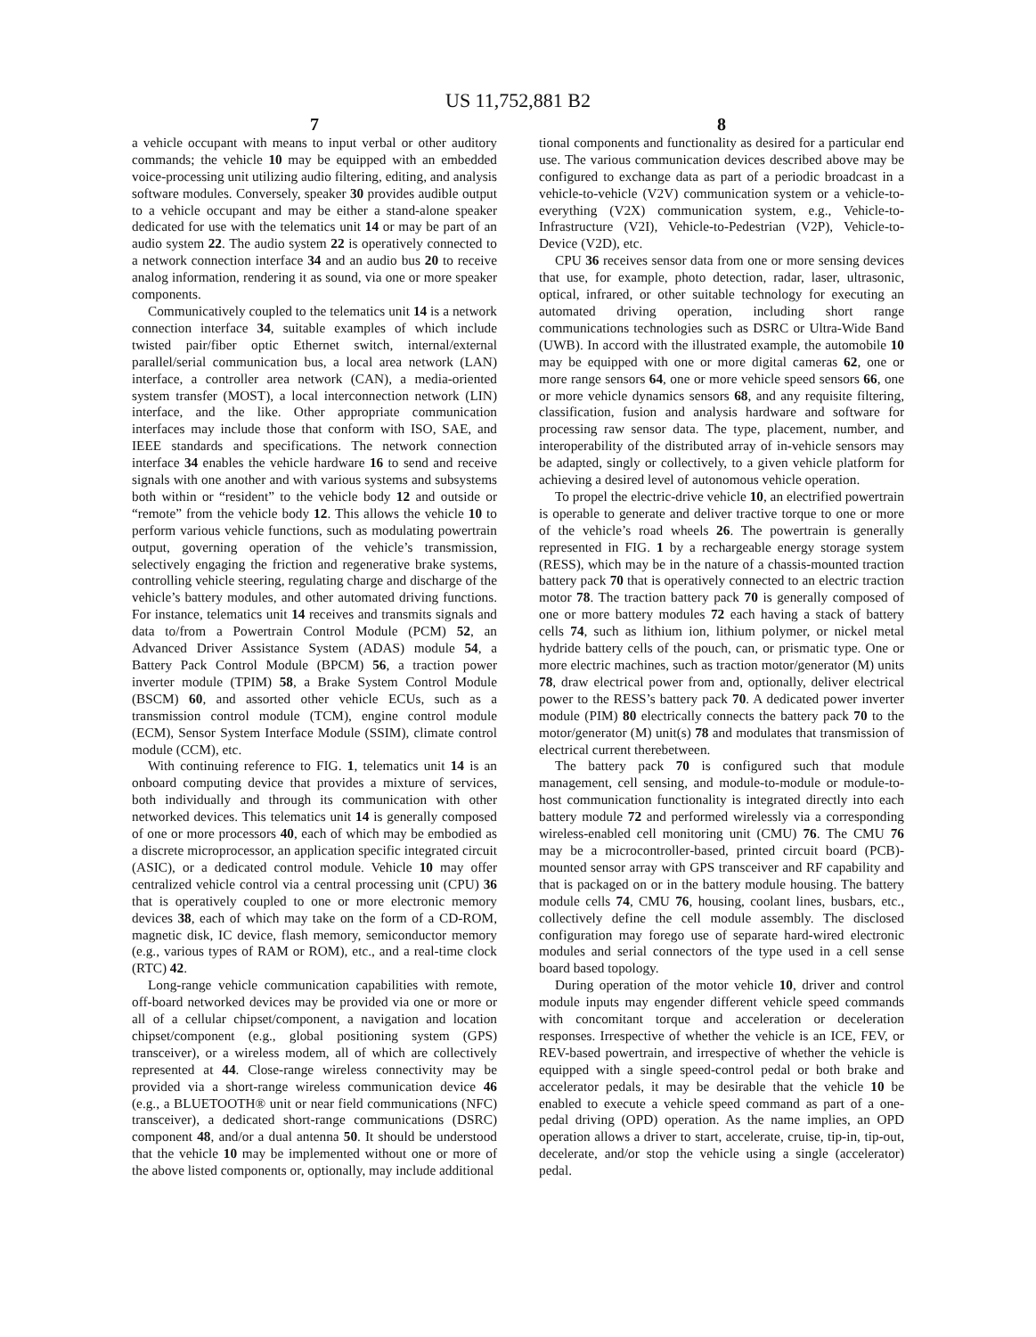US 11,752,881 B2
7
a vehicle occupant with means to input verbal or other auditory commands; the vehicle 10 may be equipped with an embedded voice-processing unit utilizing audio filtering, editing, and analysis software modules. Conversely, speaker 30 provides audible output to a vehicle occupant and may be either a stand-alone speaker dedicated for use with the telematics unit 14 or may be part of an audio system 22. The audio system 22 is operatively connected to a network connection interface 34 and an audio bus 20 to receive analog information, rendering it as sound, via one or more speaker components.
Communicatively coupled to the telematics unit 14 is a network connection interface 34, suitable examples of which include twisted pair/fiber optic Ethernet switch, internal/external parallel/serial communication bus, a local area network (LAN) interface, a controller area network (CAN), a media-oriented system transfer (MOST), a local interconnection network (LIN) interface, and the like. Other appropriate communication interfaces may include those that conform with ISO, SAE, and IEEE standards and specifications. The network connection interface 34 enables the vehicle hardware 16 to send and receive signals with one another and with various systems and subsystems both within or “resident” to the vehicle body 12 and outside or “remote” from the vehicle body 12. This allows the vehicle 10 to perform various vehicle functions, such as modulating powertrain output, governing operation of the vehicle’s transmission, selectively engaging the friction and regenerative brake systems, controlling vehicle steering, regulating charge and discharge of the vehicle’s battery modules, and other automated driving functions. For instance, telematics unit 14 receives and transmits signals and data to/from a Powertrain Control Module (PCM) 52, an Advanced Driver Assistance System (ADAS) module 54, a Battery Pack Control Module (BPCM) 56, a traction power inverter module (TPIM) 58, a Brake System Control Module (BSCM) 60, and assorted other vehicle ECUs, such as a transmission control module (TCM), engine control module (ECM), Sensor System Interface Module (SSIM), climate control module (CCM), etc.
With continuing reference to FIG. 1, telematics unit 14 is an onboard computing device that provides a mixture of services, both individually and through its communication with other networked devices. This telematics unit 14 is generally composed of one or more processors 40, each of which may be embodied as a discrete microprocessor, an application specific integrated circuit (ASIC), or a dedicated control module. Vehicle 10 may offer centralized vehicle control via a central processing unit (CPU) 36 that is operatively coupled to one or more electronic memory devices 38, each of which may take on the form of a CD-ROM, magnetic disk, IC device, flash memory, semiconductor memory (e.g., various types of RAM or ROM), etc., and a real-time clock (RTC) 42.
Long-range vehicle communication capabilities with remote, off-board networked devices may be provided via one or more or all of a cellular chipset/component, a navigation and location chipset/component (e.g., global positioning system (GPS) transceiver), or a wireless modem, all of which are collectively represented at 44. Close-range wireless connectivity may be provided via a short-range wireless communication device 46 (e.g., a BLUETOOTH® unit or near field communications (NFC) transceiver), a dedicated short-range communications (DSRC) component 48, and/or a dual antenna 50. It should be understood that the vehicle 10 may be implemented without one or more of the above listed components or, optionally, may include additional
8
tional components and functionality as desired for a particular end use. The various communication devices described above may be configured to exchange data as part of a periodic broadcast in a vehicle-to-vehicle (V2V) communication system or a vehicle-to-everything (V2X) communication system, e.g., Vehicle-to-Infrastructure (V2I), Vehicle-to-Pedestrian (V2P), Vehicle-to-Device (V2D), etc.
CPU 36 receives sensor data from one or more sensing devices that use, for example, photo detection, radar, laser, ultrasonic, optical, infrared, or other suitable technology for executing an automated driving operation, including short range communications technologies such as DSRC or Ultra-Wide Band (UWB). In accord with the illustrated example, the automobile 10 may be equipped with one or more digital cameras 62, one or more range sensors 64, one or more vehicle speed sensors 66, one or more vehicle dynamics sensors 68, and any requisite filtering, classification, fusion and analysis hardware and software for processing raw sensor data. The type, placement, number, and interoperability of the distributed array of in-vehicle sensors may be adapted, singly or collectively, to a given vehicle platform for achieving a desired level of autonomous vehicle operation.
To propel the electric-drive vehicle 10, an electrified powertrain is operable to generate and deliver tractive torque to one or more of the vehicle’s road wheels 26. The powertrain is generally represented in FIG. 1 by a rechargeable energy storage system (RESS), which may be in the nature of a chassis-mounted traction battery pack 70 that is operatively connected to an electric traction motor 78. The traction battery pack 70 is generally composed of one or more battery modules 72 each having a stack of battery cells 74, such as lithium ion, lithium polymer, or nickel metal hydride battery cells of the pouch, can, or prismatic type. One or more electric machines, such as traction motor/generator (M) units 78, draw electrical power from and, optionally, deliver electrical power to the RESS’s battery pack 70. A dedicated power inverter module (PIM) 80 electrically connects the battery pack 70 to the motor/generator (M) unit(s) 78 and modulates that transmission of electrical current therebetween.
The battery pack 70 is configured such that module management, cell sensing, and module-to-module or module-to-host communication functionality is integrated directly into each battery module 72 and performed wirelessly via a corresponding wireless-enabled cell monitoring unit (CMU) 76. The CMU 76 may be a microcontroller-based, printed circuit board (PCB)-mounted sensor array with GPS transceiver and RF capability and that is packaged on or in the battery module housing. The battery module cells 74, CMU 76, housing, coolant lines, busbars, etc., collectively define the cell module assembly. The disclosed configuration may forego use of separate hard-wired electronic modules and serial connectors of the type used in a cell sense board based topology.
During operation of the motor vehicle 10, driver and control module inputs may engender different vehicle speed commands with concomitant torque and acceleration or deceleration responses. Irrespective of whether the vehicle is an ICE, FEV, or REV-based powertrain, and irrespective of whether the vehicle is equipped with a single speed-control pedal or both brake and accelerator pedals, it may be desirable that the vehicle 10 be enabled to execute a vehicle speed command as part of a one-pedal driving (OPD) operation. As the name implies, an OPD operation allows a driver to start, accelerate, cruise, tip-in, tip-out, decelerate, and/or stop the vehicle using a single (accelerator) pedal.